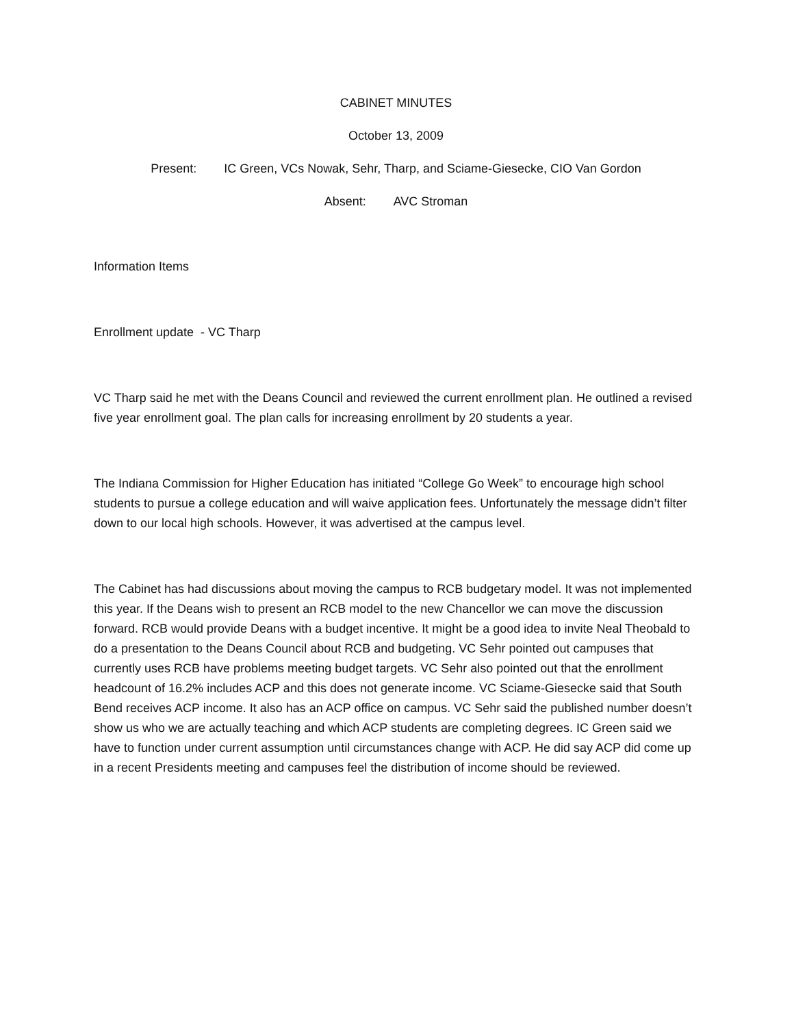CABINET MINUTES
October 13, 2009
Present: IC Green, VCs Nowak, Sehr, Tharp, and Sciame-Giesecke, CIO Van Gordon
Absent: AVC Stroman
Information Items
Enrollment update - VC Tharp
VC Tharp said he met with the Deans Council and reviewed the current enrollment plan. He outlined a revised five year enrollment goal. The plan calls for increasing enrollment by 20 students a year.
The Indiana Commission for Higher Education has initiated “College Go Week” to encourage high school students to pursue a college education and will waive application fees. Unfortunately the message didn’t filter down to our local high schools. However, it was advertised at the campus level.
The Cabinet has had discussions about moving the campus to RCB budgetary model. It was not implemented this year. If the Deans wish to present an RCB model to the new Chancellor we can move the discussion forward. RCB would provide Deans with a budget incentive. It might be a good idea to invite Neal Theobald to do a presentation to the Deans Council about RCB and budgeting. VC Sehr pointed out campuses that currently uses RCB have problems meeting budget targets. VC Sehr also pointed out that the enrollment headcount of 16.2% includes ACP and this does not generate income. VC Sciame-Giesecke said that South Bend receives ACP income. It also has an ACP office on campus. VC Sehr said the published number doesn’t show us who we are actually teaching and which ACP students are completing degrees. IC Green said we have to function under current assumption until circumstances change with ACP. He did say ACP did come up in a recent Presidents meeting and campuses feel the distribution of income should be reviewed.